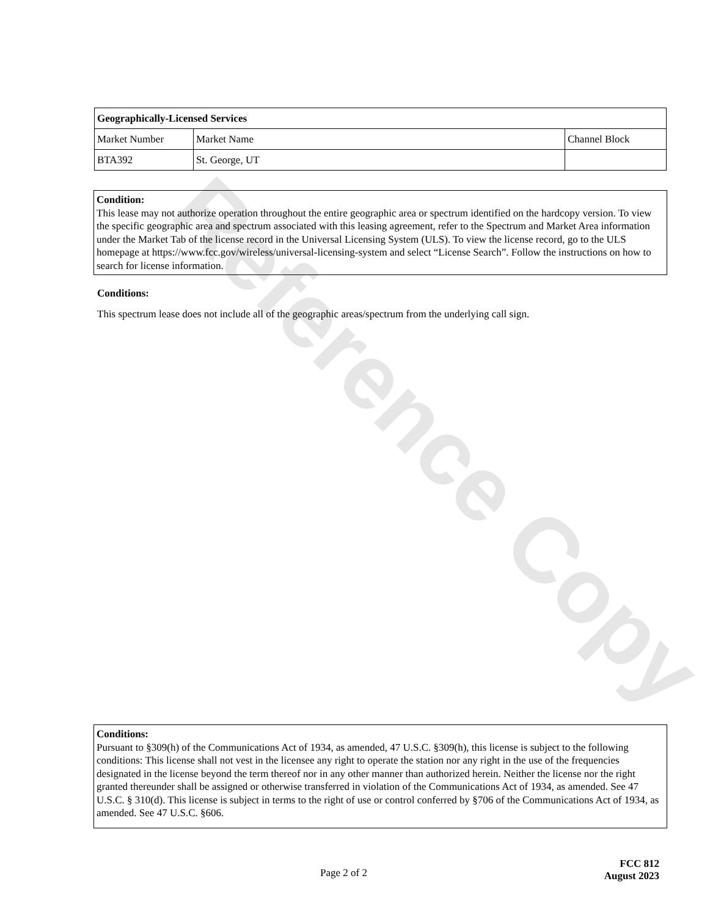Reference Copy
| Geographically-Licensed Services | | |
| --- | --- | --- |
| Market Number | Market Name | Channel Block |
| BTA392 | St. George, UT | |
Condition:
This lease may not authorize operation throughout the entire geographic area or spectrum identified on the hardcopy version. To view the specific geographic area and spectrum associated with this leasing agreement, refer to the Spectrum and Market Area information under the Market Tab of the license record in the Universal Licensing System (ULS). To view the license record, go to the ULS homepage at https://www.fcc.gov/wireless/universal-licensing-system and select “License Search”. Follow the instructions on how to search for license information.
Conditions:
This spectrum lease does not include all of the geographic areas/spectrum from the underlying call sign.
Conditions:
Pursuant to §309(h) of the Communications Act of 1934, as amended, 47 U.S.C. §309(h), this license is subject to the following conditions: This license shall not vest in the licensee any right to operate the station nor any right in the use of the frequencies designated in the license beyond the term thereof nor in any other manner than authorized herein. Neither the license nor the right granted thereunder shall be assigned or otherwise transferred in violation of the Communications Act of 1934, as amended. See 47 U.S.C. § 310(d). This license is subject in terms to the right of use or control conferred by §706 of the Communications Act of 1934, as amended. See 47 U.S.C. §606.
Page 2 of 2
FCC 812
August 2023